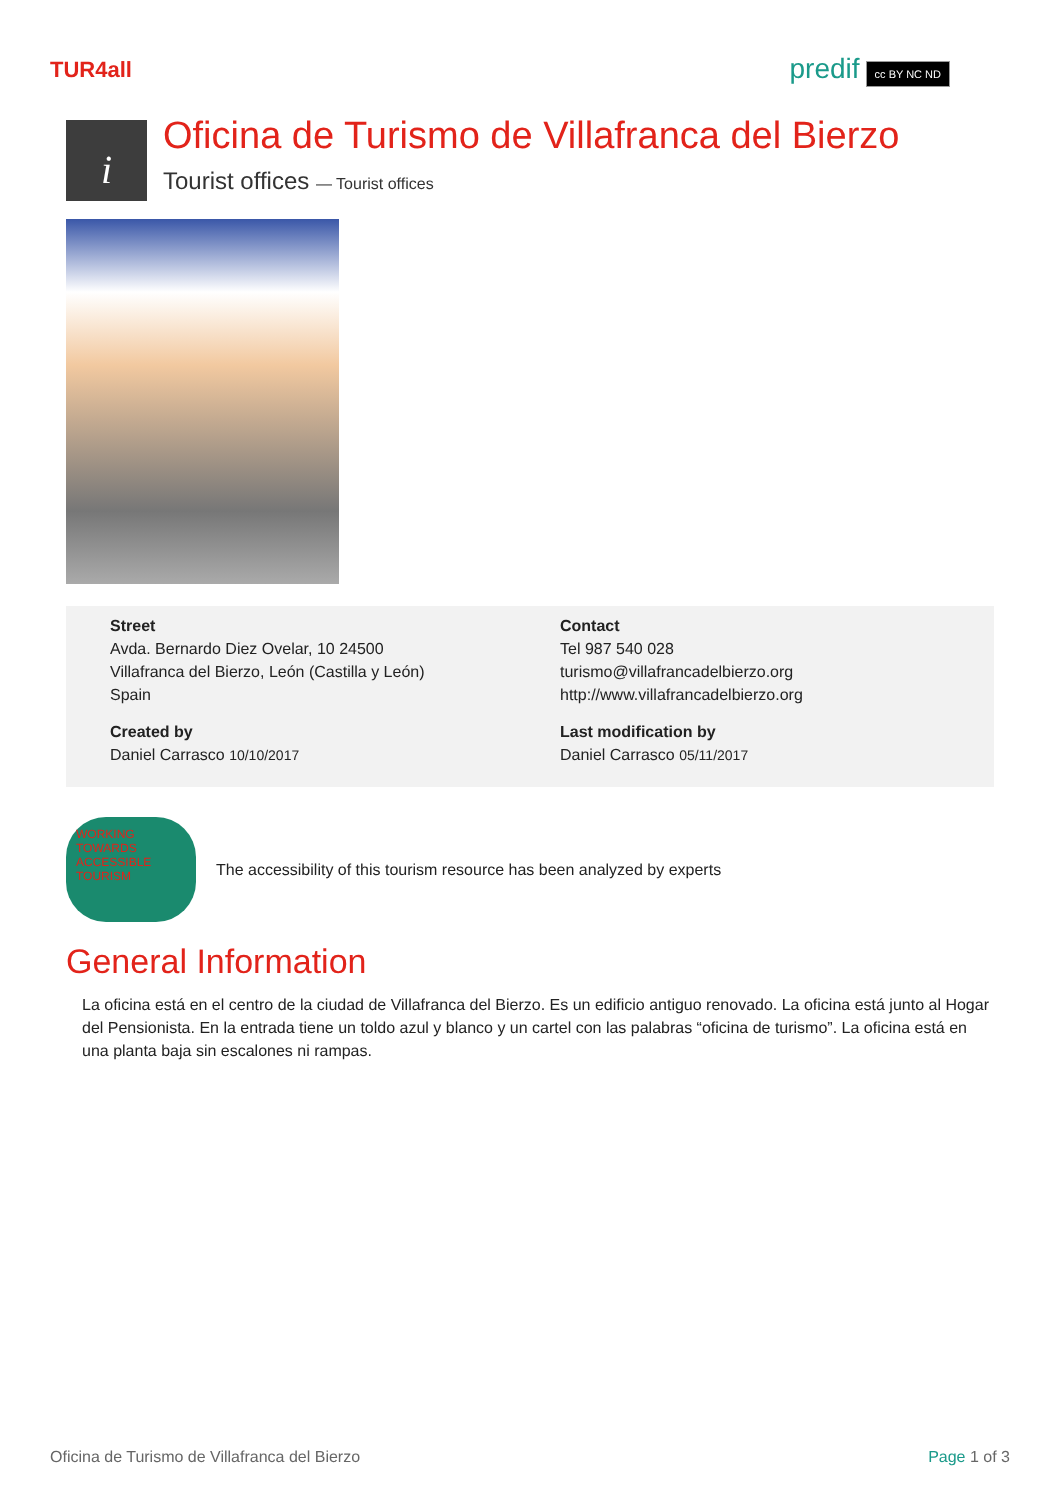TUR4all
predif cc BY NC ND
i
Oficina de Turismo de Villafranca del Bierzo
Tourist offices — Tourist offices
Street
Avda. Bernardo Diez Ovelar, 10 24500
Villafranca del Bierzo, León (Castilla y León)
Spain
Contact
Tel 987 540 028
turismo@villafrancadelbierzo.org
http://www.villafrancadelbierzo.org
Created by
Daniel Carrasco 10/10/2017
Last modification by
Daniel Carrasco 05/11/2017
WORKING TOWARDS ACCESSIBLE TOURISM
The accessibility of this tourism resource has been analyzed by experts
General Information
La oficina está en el centro de la ciudad de Villafranca del Bierzo. Es un edificio antiguo renovado. La oficina está junto al Hogar del Pensionista. En la entrada tiene un toldo azul y blanco y un cartel con las palabras “oficina de turismo”. La oficina está en una planta baja sin escalones ni rampas.
Oficina de Turismo de Villafranca del Bierzo Page 1 of 3